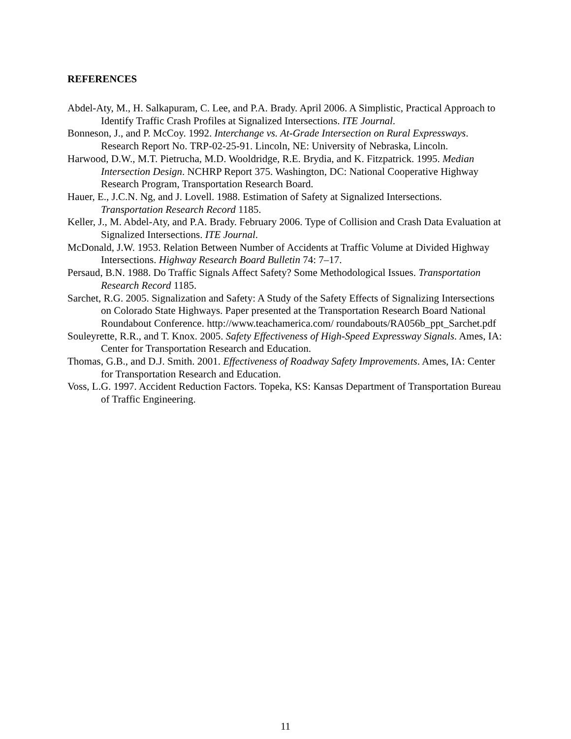REFERENCES
Abdel-Aty, M., H. Salkapuram, C. Lee, and P.A. Brady. April 2006. A Simplistic, Practical Approach to Identify Traffic Crash Profiles at Signalized Intersections. ITE Journal.
Bonneson, J., and P. McCoy. 1992. Interchange vs. At-Grade Intersection on Rural Expressways. Research Report No. TRP-02-25-91. Lincoln, NE: University of Nebraska, Lincoln.
Harwood, D.W., M.T. Pietrucha, M.D. Wooldridge, R.E. Brydia, and K. Fitzpatrick. 1995. Median Intersection Design. NCHRP Report 375. Washington, DC: National Cooperative Highway Research Program, Transportation Research Board.
Hauer, E., J.C.N. Ng, and J. Lovell. 1988. Estimation of Safety at Signalized Intersections. Transportation Research Record 1185.
Keller, J., M. Abdel-Aty, and P.A. Brady. February 2006. Type of Collision and Crash Data Evaluation at Signalized Intersections. ITE Journal.
McDonald, J.W. 1953. Relation Between Number of Accidents at Traffic Volume at Divided Highway Intersections. Highway Research Board Bulletin 74: 7–17.
Persaud, B.N. 1988. Do Traffic Signals Affect Safety? Some Methodological Issues. Transportation Research Record 1185.
Sarchet, R.G. 2005. Signalization and Safety: A Study of the Safety Effects of Signalizing Intersections on Colorado State Highways. Paper presented at the Transportation Research Board National Roundabout Conference. http://www.teachamerica.com/ roundabouts/RA056b_ppt_Sarchet.pdf
Souleyrette, R.R., and T. Knox. 2005. Safety Effectiveness of High-Speed Expressway Signals. Ames, IA: Center for Transportation Research and Education.
Thomas, G.B., and D.J. Smith. 2001. Effectiveness of Roadway Safety Improvements. Ames, IA: Center for Transportation Research and Education.
Voss, L.G. 1997. Accident Reduction Factors. Topeka, KS: Kansas Department of Transportation Bureau of Traffic Engineering.
11